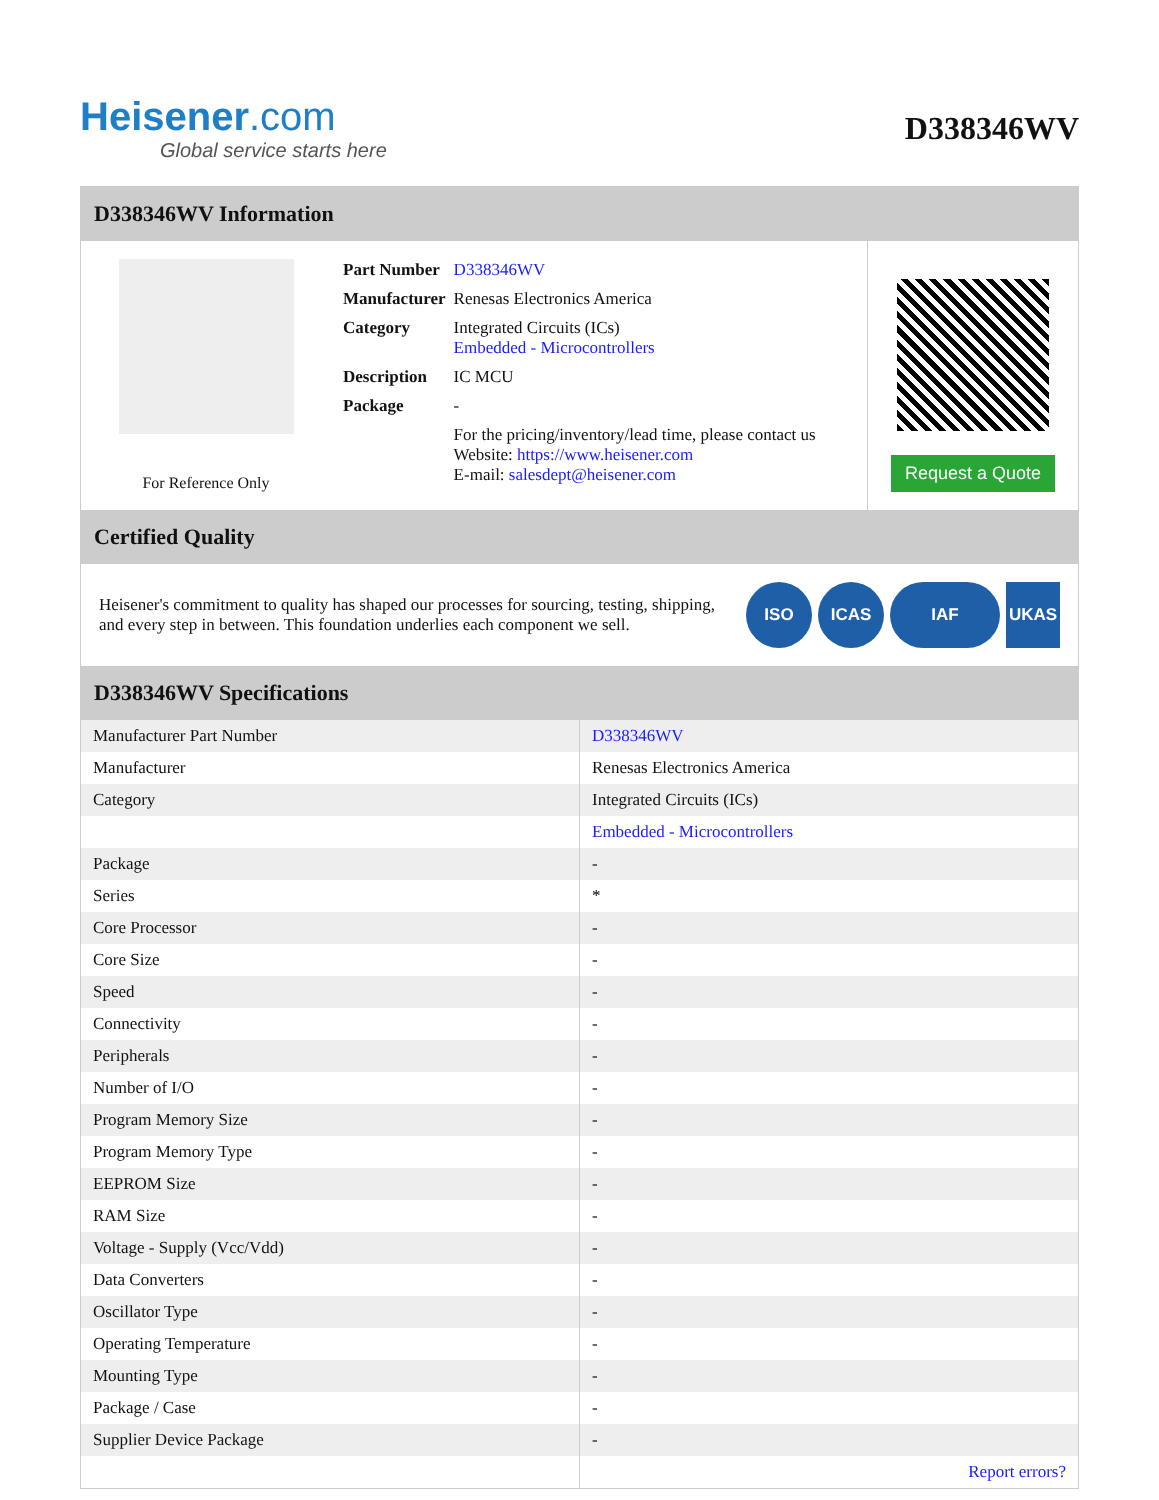Heisener.com
Global service starts here
D338346WV
D338346WV Information
For Reference Only
| Part Number | D338346WV |
| Manufacturer | Renesas Electronics America |
| Category | Integrated Circuits (ICs) Embedded - Microcontrollers |
| Description | IC MCU |
| Package | - |
| | For the pricing/inventory/lead time, please contact us Website: https://www.heisener.com E-mail: salesdept@heisener.com |
Request a Quote
Certified Quality
Heisener's commitment to quality has shaped our processes for sourcing, testing, shipping, and every step in between. This foundation underlies each component we sell.
ISO ICAS IAF UKAS
D338346WV Specifications
| Manufacturer Part Number | D338346WV |
| Manufacturer | Renesas Electronics America |
| Category | Integrated Circuits (ICs) |
| | Embedded - Microcontrollers |
| Package | - |
| Series | * |
| Core Processor | - |
| Core Size | - |
| Speed | - |
| Connectivity | - |
| Peripherals | - |
| Number of I/O | - |
| Program Memory Size | - |
| Program Memory Type | - |
| EEPROM Size | - |
| RAM Size | - |
| Voltage - Supply (Vcc/Vdd) | - |
| Data Converters | - |
| Oscillator Type | - |
| Operating Temperature | - |
| Mounting Type | - |
| Package / Case | - |
| Supplier Device Package | - |
| | Report errors? |